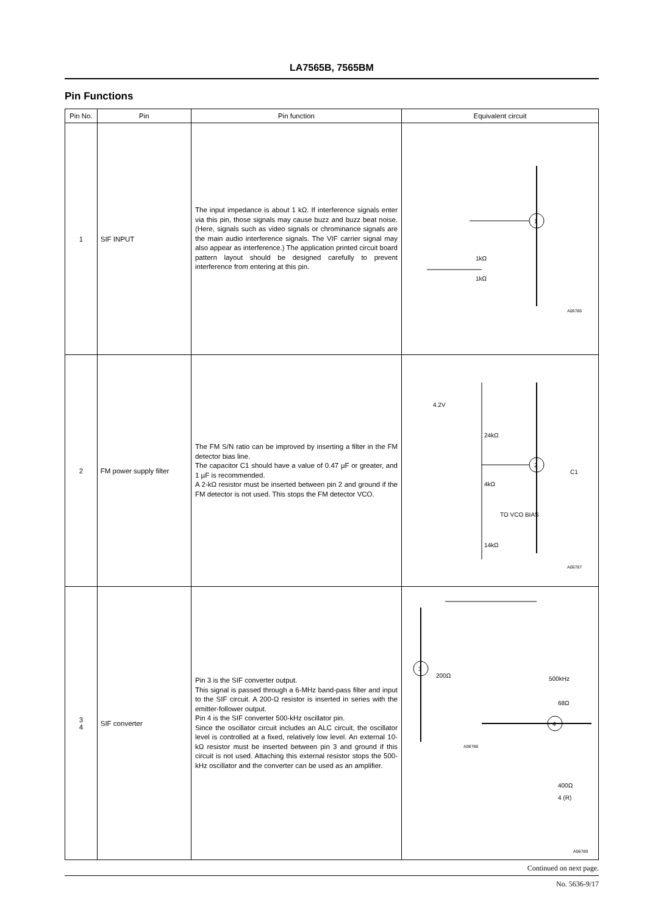LA7565B, 7565BM
Pin Functions
| Pin No. | Pin | Pin function | Equivalent circuit |
| --- | --- | --- | --- |
| 1 | SIF INPUT | The input impedance is about 1 kΩ. If interference signals enter via this pin, those signals may cause buzz and buzz beat noise. (Here, signals such as video signals or chrominance signals are the main audio interference signals. The VIF carrier signal may also appear as interference.) The application printed circuit board pattern layout should be designed carefully to prevent interference from entering at this pin. | 1 1kΩ 1kΩ A06786 |
| 2 | FM power supply filter | The FM S/N ratio can be improved by inserting a filter in the FM detector bias line. The capacitor C1 should have a value of 0.47 µF or greater, and 1 µF is recommended. A 2-kΩ resistor must be inserted between pin 2 and ground if the FM detector is not used. This stops the FM detector VCO. | 2 4.2V 24kΩ 4kΩ TO VCO BIAS C1 14kΩ A06787 |
| 3 4 | SIF converter | Pin 3 is the SIF converter output. This signal is passed through a 6-MHz band-pass filter and input to the SIF circuit. A 200-Ω resistor is inserted in series with the emitter-follower output. Pin 4 is the SIF converter 500-kHz oscillator pin. Since the oscillator circuit includes an ALC circuit, the oscillator level is controlled at a fixed, relatively low level. An external 10-kΩ resistor must be inserted between pin 3 and ground if this circuit is not used. Attaching this external resistor stops the 500-kHz oscillator and the converter can be used as an amplifier. | 3 200Ω A06788 500kHz 68Ω 4 400Ω 4 (R) A06789 |
Continued on next page.
No. 5636-9/17